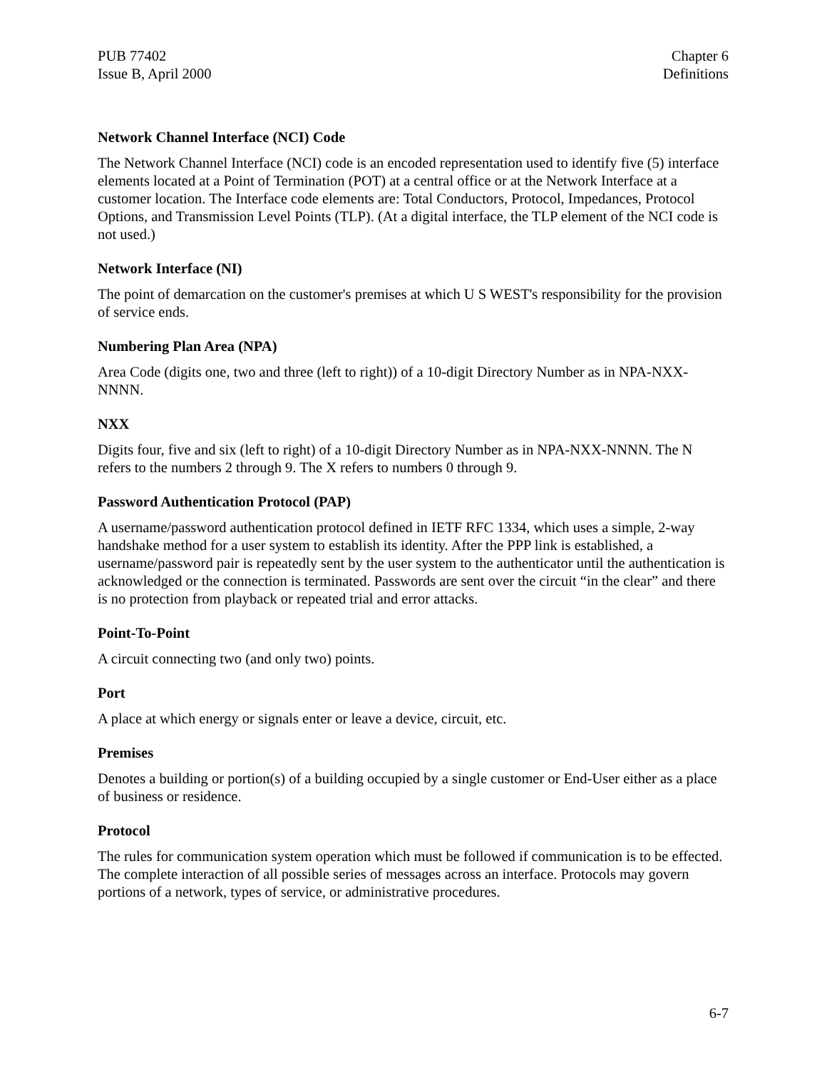PUB 77402
Issue B, April 2000
Chapter 6
Definitions
Network Channel Interface (NCI) Code
The Network Channel Interface (NCI) code is an encoded representation used to identify five (5) interface elements located at a Point of Termination (POT) at a central office or at the Network Interface at a customer location. The Interface code elements are: Total Conductors, Protocol, Impedances, Protocol Options, and Transmission Level Points (TLP). (At a digital interface, the TLP element of the NCI code is not used.)
Network Interface (NI)
The point of demarcation on the customer's premises at which U S WEST's responsibility for the provision of service ends.
Numbering Plan Area (NPA)
Area Code (digits one, two and three (left to right)) of a 10-digit Directory Number as in NPA-NXX-NNNN.
NXX
Digits four, five and six (left to right) of a 10-digit Directory Number as in NPA-NXX-NNNN. The N refers to the numbers 2 through 9. The X refers to numbers 0 through 9.
Password Authentication Protocol (PAP)
A username/password authentication protocol defined in IETF RFC 1334, which uses a simple, 2-way handshake method for a user system to establish its identity. After the PPP link is established, a username/password pair is repeatedly sent by the user system to the authenticator until the authentication is acknowledged or the connection is terminated. Passwords are sent over the circuit “in the clear” and there is no protection from playback or repeated trial and error attacks.
Point-To-Point
A circuit connecting two (and only two) points.
Port
A place at which energy or signals enter or leave a device, circuit, etc.
Premises
Denotes a building or portion(s) of a building occupied by a single customer or End-User either as a place of business or residence.
Protocol
The rules for communication system operation which must be followed if communication is to be effected. The complete interaction of all possible series of messages across an interface. Protocols may govern portions of a network, types of service, or administrative procedures.
6-7